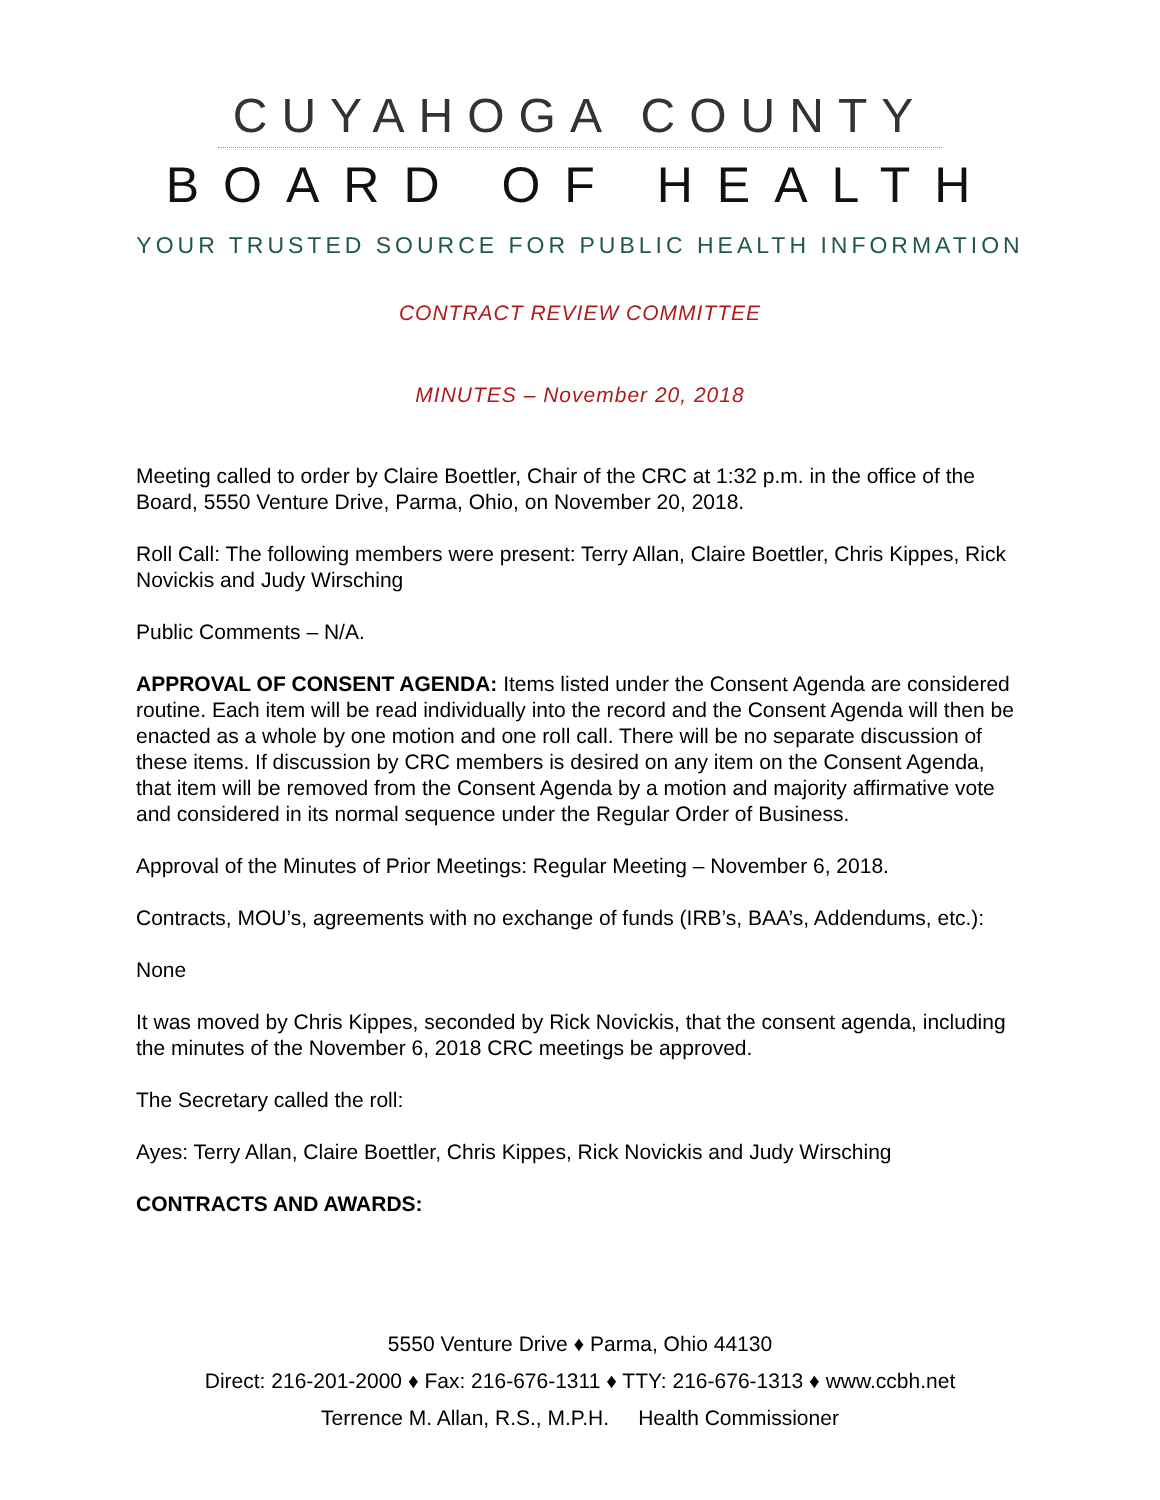CUYAHOGA COUNTY
BOARD OF HEALTH
YOUR TRUSTED SOURCE FOR PUBLIC HEALTH INFORMATION
CONTRACT REVIEW COMMITTEE
MINUTES – November 20, 2018
Meeting called to order by Claire Boettler, Chair of the CRC at 1:32 p.m. in the office of the Board, 5550 Venture Drive, Parma, Ohio, on November 20, 2018.
Roll Call: The following members were present: Terry Allan, Claire Boettler, Chris Kippes, Rick Novickis and Judy Wirsching
Public Comments – N/A.
APPROVAL OF CONSENT AGENDA: Items listed under the Consent Agenda are considered routine. Each item will be read individually into the record and the Consent Agenda will then be enacted as a whole by one motion and one roll call. There will be no separate discussion of these items. If discussion by CRC members is desired on any item on the Consent Agenda, that item will be removed from the Consent Agenda by a motion and majority affirmative vote and considered in its normal sequence under the Regular Order of Business.
Approval of the Minutes of Prior Meetings: Regular Meeting – November 6, 2018.
Contracts, MOU’s, agreements with no exchange of funds (IRB’s, BAA’s, Addendums, etc.):
None
It was moved by Chris Kippes, seconded by Rick Novickis, that the consent agenda, including the minutes of the November 6, 2018 CRC meetings be approved.
The Secretary called the roll:
Ayes: Terry Allan, Claire Boettler, Chris Kippes, Rick Novickis and Judy Wirsching
CONTRACTS AND AWARDS:
5550 Venture Drive ♦ Parma, Ohio 44130
Direct: 216-201-2000 ♦ Fax: 216-676-1311 ♦ TTY: 216-676-1313 ♦ www.ccbh.net
Terrence M. Allan, R.S., M.P.H. Health Commissioner